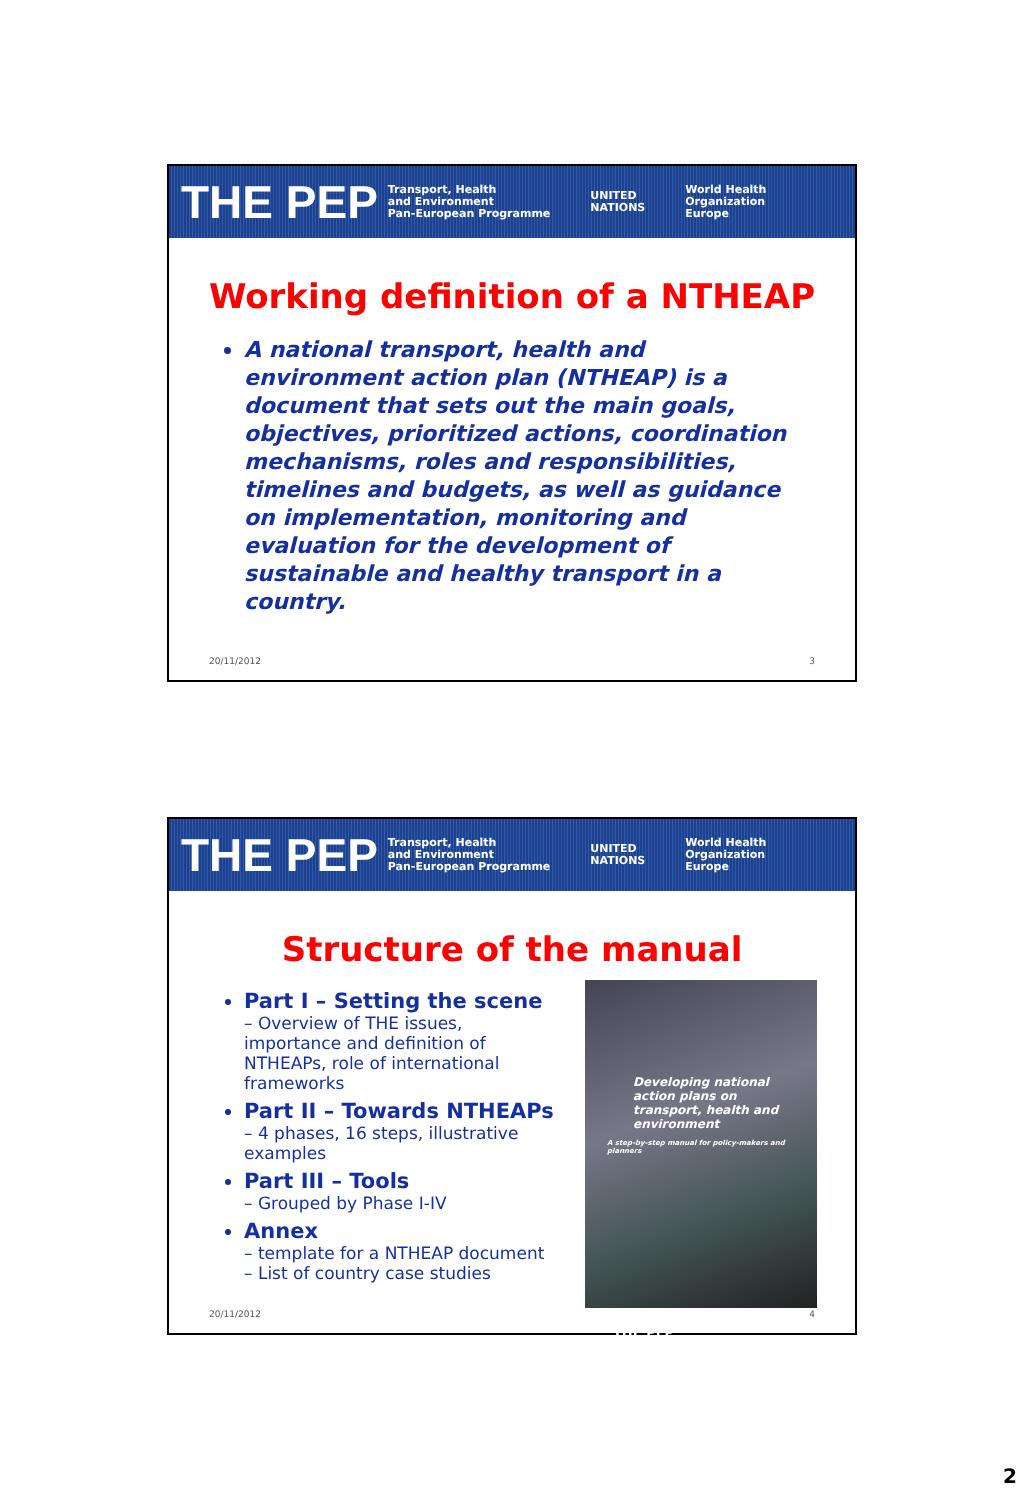THE PEP Transport, Health
and Environment
Pan-European Programme UNITED
NATIONS World Health
Organization
Europe
Working definition of a NTHEAP
A national transport, health and environment action plan (NTHEAP) is a document that sets out the main goals, objectives, prioritized actions, coordination mechanisms, roles and responsibilities, timelines and budgets, as well as guidance on implementation, monitoring and evaluation for the development of sustainable and healthy transport in a country.
20/11/2012 3
THE PEP Transport, Health
and Environment
Pan-European Programme UNITED
NATIONS World Health
Organization
Europe
Structure of the manual
Part I – Setting the scene
– Overview of THE issues, importance and definition of NTHEAPs, role of international frameworks
Part II – Towards NTHEAPs
– 4 phases, 16 steps, illustrative examples
Part III – Tools
– Grouped by Phase I-IV
Annex
– template for a NTHEAP document
– List of country case studies
Developing national action plans on transport, health and environment
A step-by-step manual for policy-makers and planners
THE PEP
20/11/2012 4
2